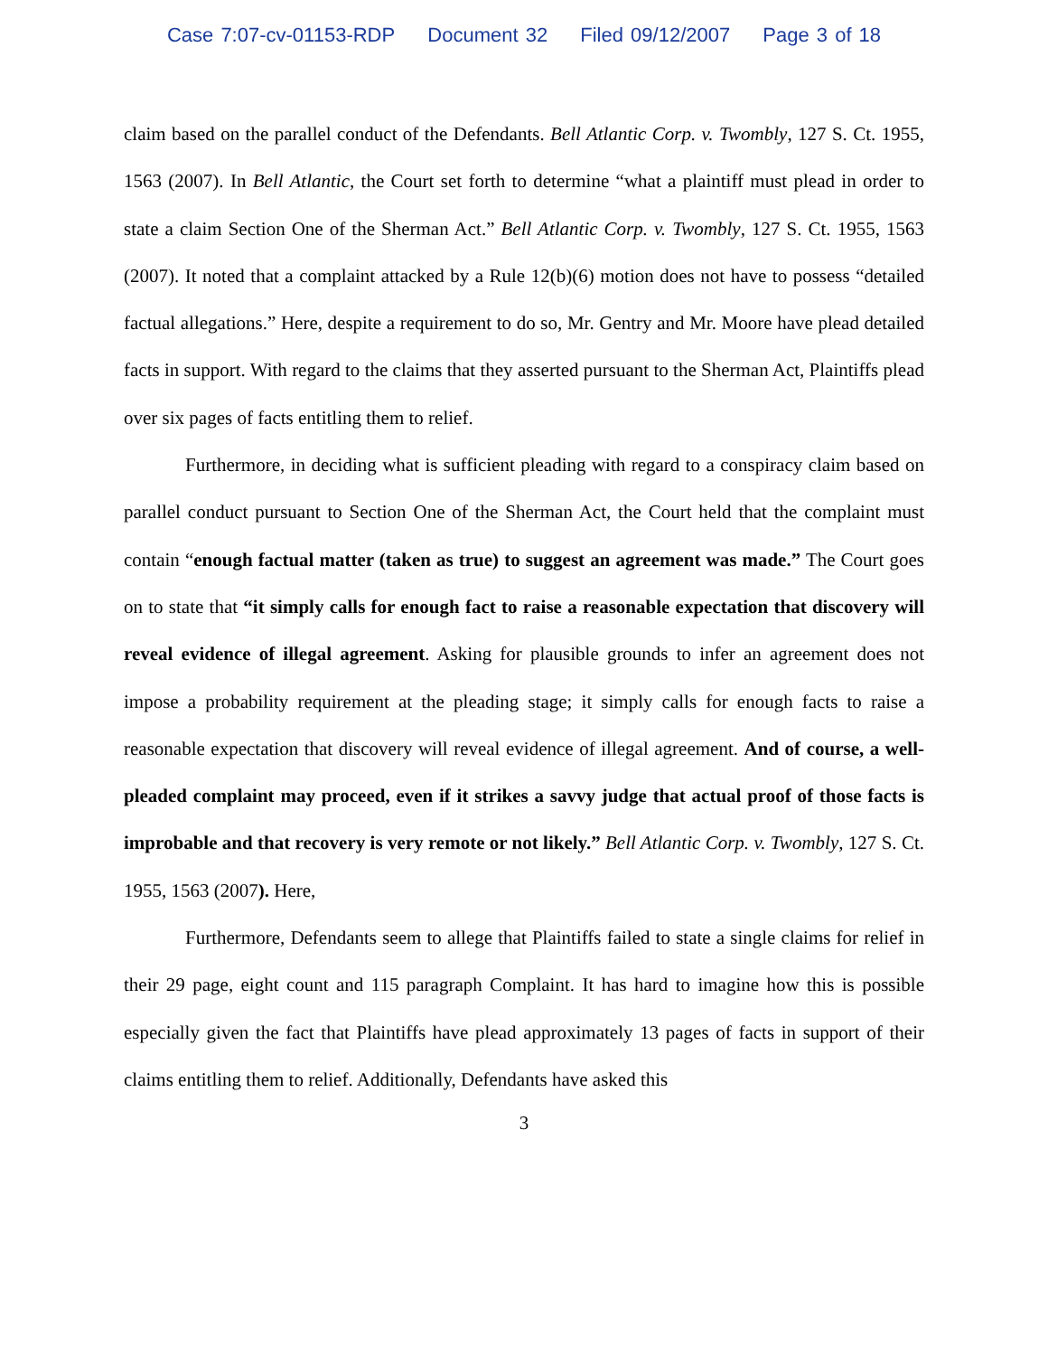Case 7:07-cv-01153-RDP Document 32 Filed 09/12/2007 Page 3 of 18
claim based on the parallel conduct of the Defendants. Bell Atlantic Corp. v. Twombly, 127 S. Ct. 1955, 1563 (2007). In Bell Atlantic, the Court set forth to determine “what a plaintiff must plead in order to state a claim Section One of the Sherman Act.” Bell Atlantic Corp. v. Twombly, 127 S. Ct. 1955, 1563 (2007). It noted that a complaint attacked by a Rule 12(b)(6) motion does not have to possess “detailed factual allegations.” Here, despite a requirement to do so, Mr. Gentry and Mr. Moore have plead detailed facts in support. With regard to the claims that they asserted pursuant to the Sherman Act, Plaintiffs plead over six pages of facts entitling them to relief.
Furthermore, in deciding what is sufficient pleading with regard to a conspiracy claim based on parallel conduct pursuant to Section One of the Sherman Act, the Court held that the complaint must contain “enough factual matter (taken as true) to suggest an agreement was made.” The Court goes on to state that “it simply calls for enough fact to raise a reasonable expectation that discovery will reveal evidence of illegal agreement. Asking for plausible grounds to infer an agreement does not impose a probability requirement at the pleading stage; it simply calls for enough facts to raise a reasonable expectation that discovery will reveal evidence of illegal agreement. And of course, a well-pleaded complaint may proceed, even if it strikes a savvy judge that actual proof of those facts is improbable and that recovery is very remote or not likely.” Bell Atlantic Corp. v. Twombly, 127 S. Ct. 1955, 1563 (2007). Here,
Furthermore, Defendants seem to allege that Plaintiffs failed to state a single claims for relief in their 29 page, eight count and 115 paragraph Complaint. It has hard to imagine how this is possible especially given the fact that Plaintiffs have plead approximately 13 pages of facts in support of their claims entitling them to relief. Additionally, Defendants have asked this
3